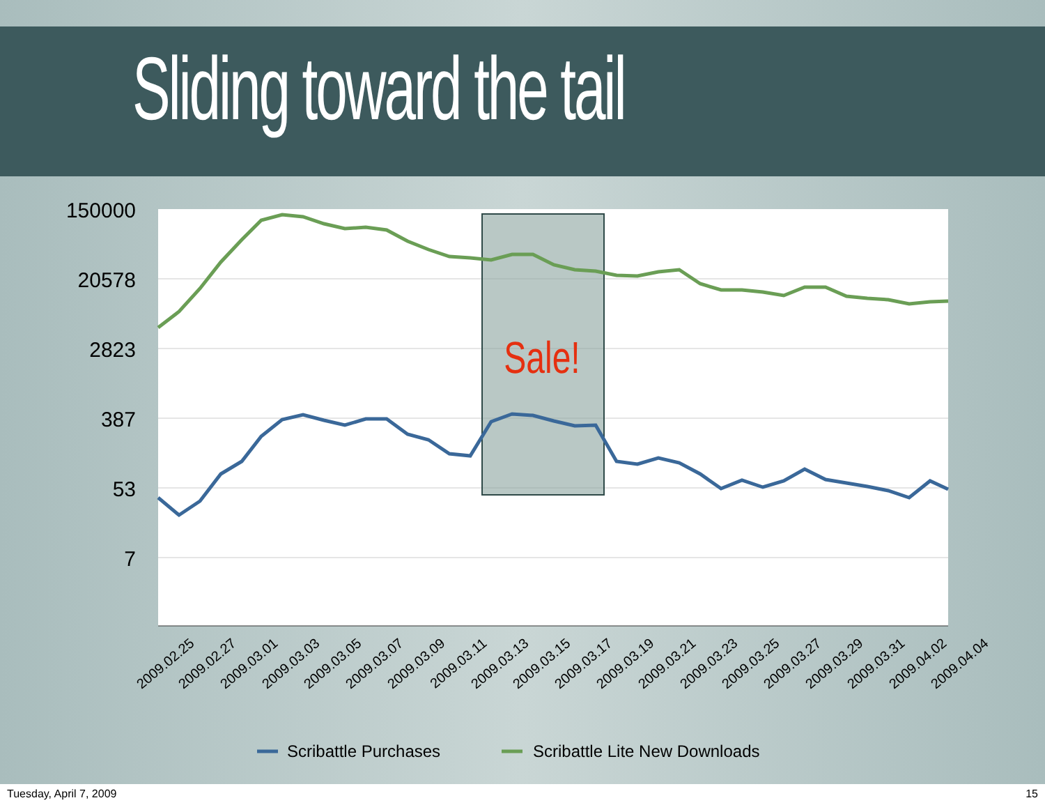Sliding toward the tail
150000
20578
2823
387
53
7
Sale!
2009.02.25
2009.02.27
2009.03.01
2009.03.03
2009.03.05
2009.03.07
2009.03.09
2009.03.11
2009.03.13
2009.03.15
2009.03.17
2009.03.19
2009.03.21
2009.03.23
2009.03.25
2009.03.27
2009.03.29
2009.03.31
2009.04.02
2009.04.04
Scribattle Purchases
Scribattle Lite New Downloads
Tuesday, April 7, 2009 15